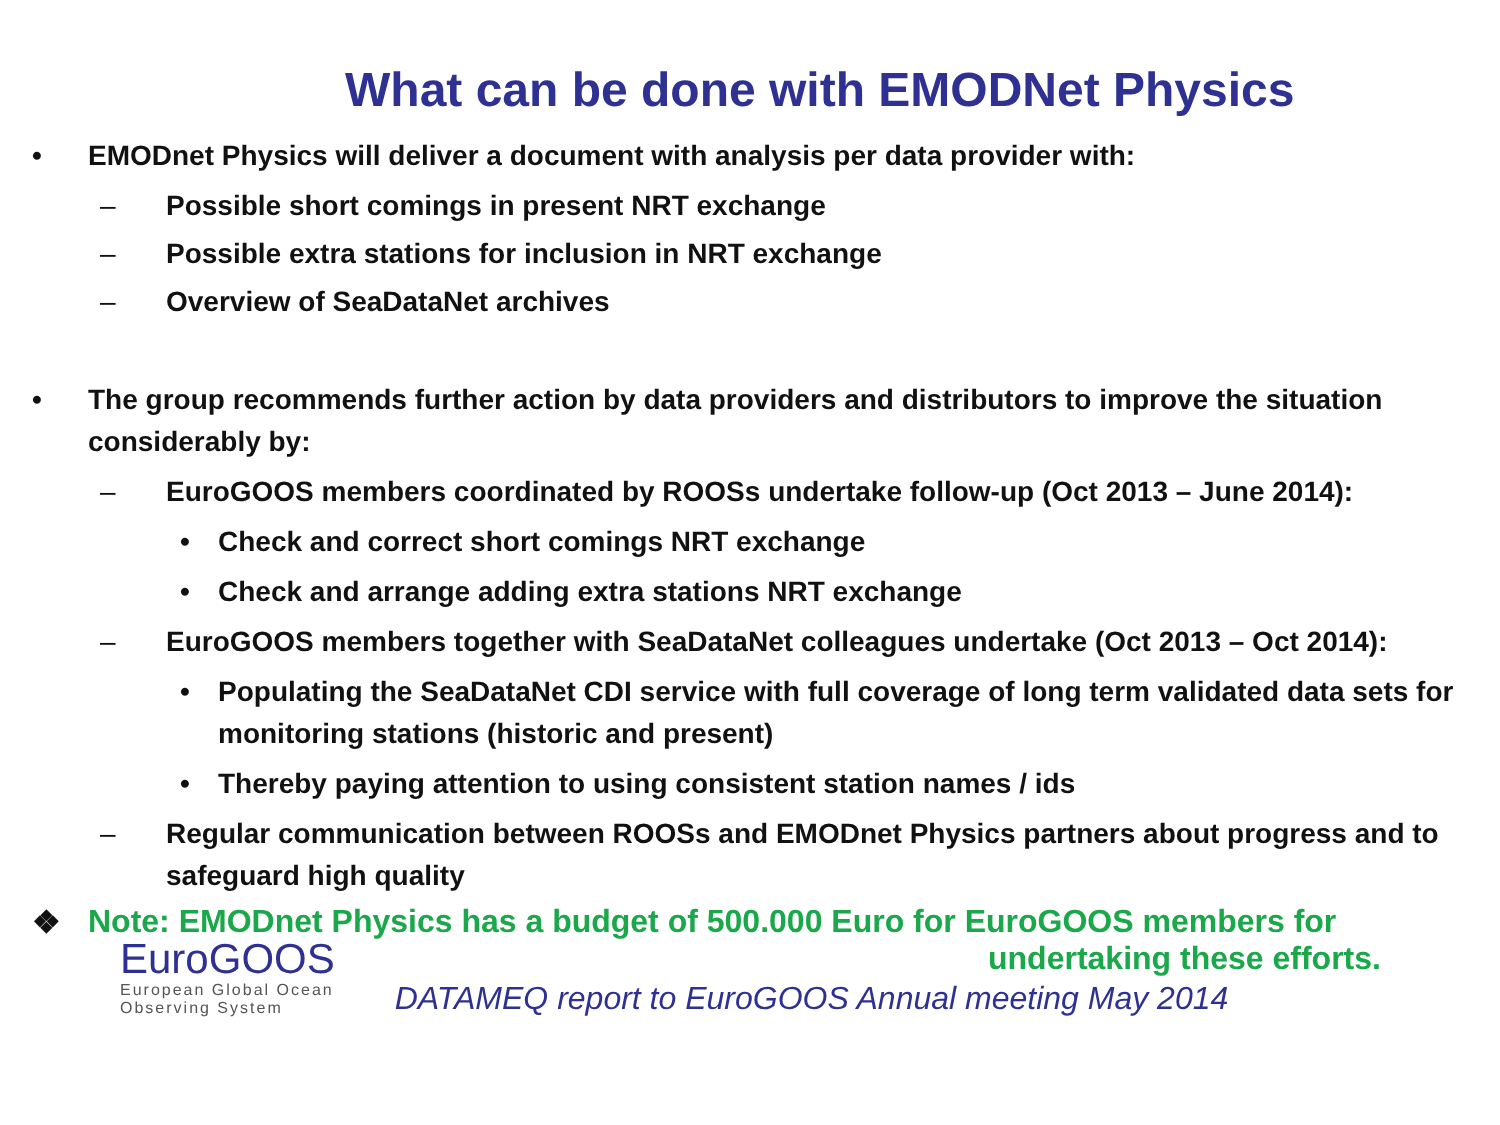What can be done with EMODNet Physics
• EMODnet Physics will deliver a document with analysis per data provider with:
– Possible short comings in present NRT exchange
– Possible extra stations for inclusion in NRT exchange
– Overview of SeaDataNet archives
• The group recommends further action by data providers and distributors to improve the situation considerably by:
– EuroGOOS members coordinated by ROOSs undertake follow-up (Oct 2013 – June 2014):
• Check and correct short comings NRT exchange
• Check and arrange adding extra stations NRT exchange
– EuroGOOS members together with SeaDataNet colleagues undertake (Oct 2013 – Oct 2014):
• Populating the SeaDataNet CDI service with full coverage of long term validated data sets for monitoring stations (historic and present)
• Thereby paying attention to using consistent station names / ids
– Regular communication between ROOSs and EMODnet Physics partners about progress and to safeguard high quality
❖ Note: EMODnet Physics has a budget of 500.000 Euro for EuroGOOS members for
undertaking these efforts.
EuroGOOS
European Global Ocean
Observing System
DATAMEQ report to EuroGOOS Annual meeting May 2014